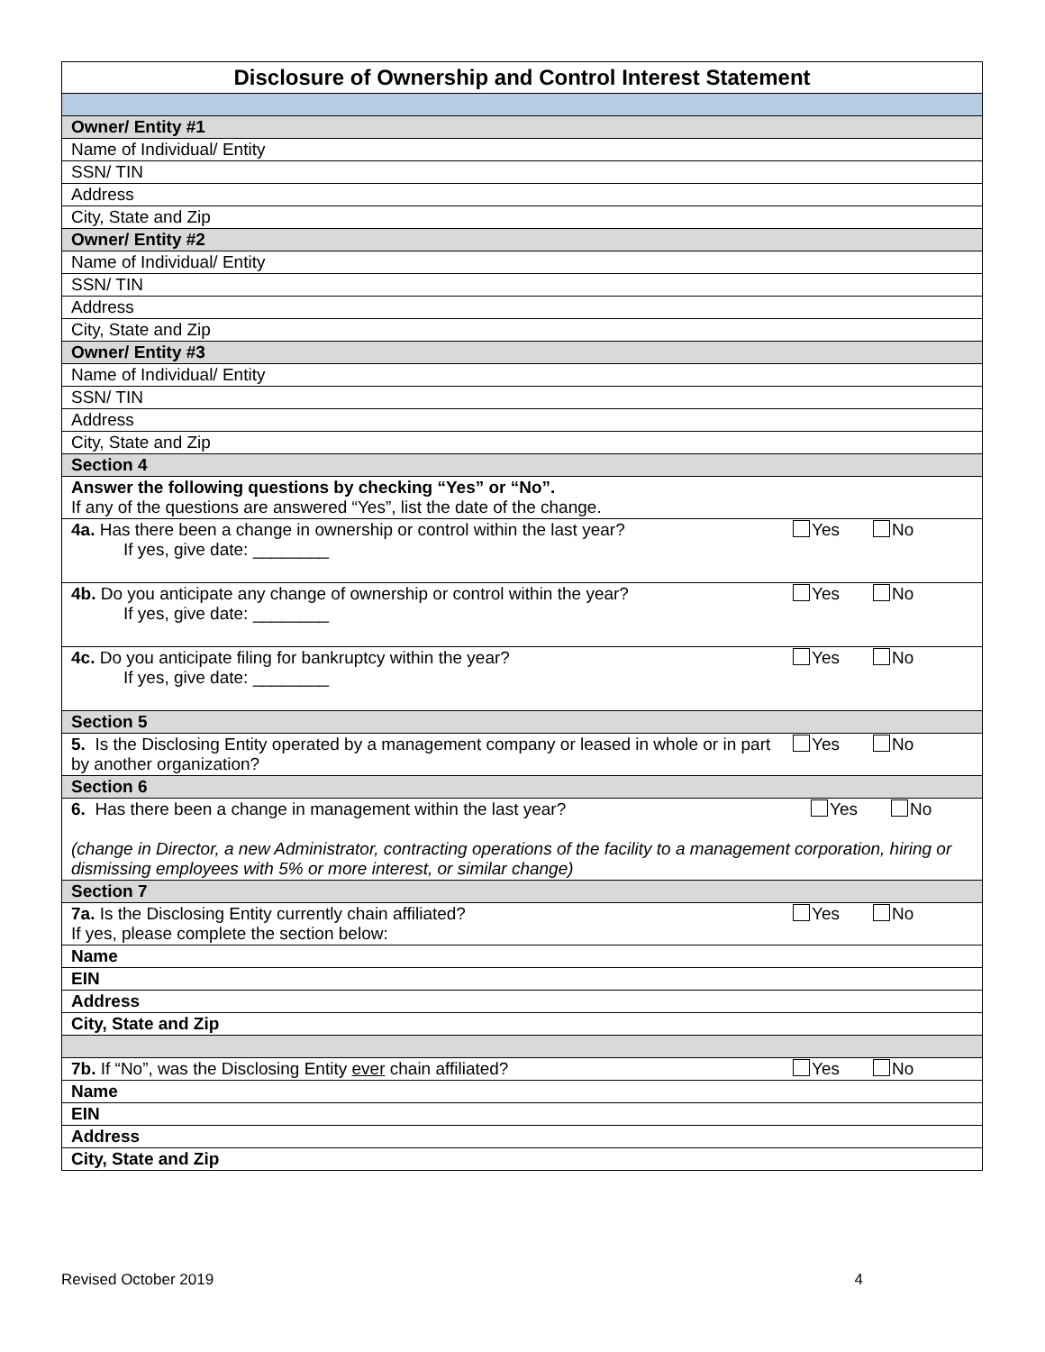| Disclosure of Ownership and Control Interest Statement | |
| Owner/ Entity #1 | |
| Name of Individual/ Entity | |
| SSN/ TIN | |
| Address | |
| City, State and Zip | |
| Owner/ Entity #2 | |
| Name of Individual/ Entity | |
| SSN/ TIN | |
| Address | |
| City, State and Zip | |
| Owner/ Entity #3 | |
| Name of Individual/ Entity | |
| SSN/ TIN | |
| Address | |
| City, State and Zip | |
| Section 4 | |
| Answer the following questions by checking “Yes” or “No”. If any of the questions are answered “Yes”, list the date of the change. | |
| 4a. Has there been a change in ownership or control within the last year? If yes, give date: ________ | Yes No |
| 4b. Do you anticipate any change of ownership or control within the year? If yes, give date: ________ | Yes No |
| 4c. Do you anticipate filing for bankruptcy within the year? If yes, give date: ________ | Yes No |
| Section 5 | |
| 5. Is the Disclosing Entity operated by a management company or leased in whole or in part by another organization? | Yes No |
| Section 6 | |
| 6. Has there been a change in management within the last year? Yes No (change in Director, a new Administrator, contracting operations of the facility to a management corporation, hiring or dismissing employees with 5% or more interest, or similar change) | |
| Section 7 | |
| 7a. Is the Disclosing Entity currently chain affiliated? If yes, please complete the section below: | Yes No |
| Name | |
| EIN | |
| Address | |
| City, State and Zip | |
| 7b. If “No”, was the Disclosing Entity ever chain affiliated? | Yes No |
| Name | |
| EIN | |
| Address | |
| City, State and Zip | |
Revised October 2019 4